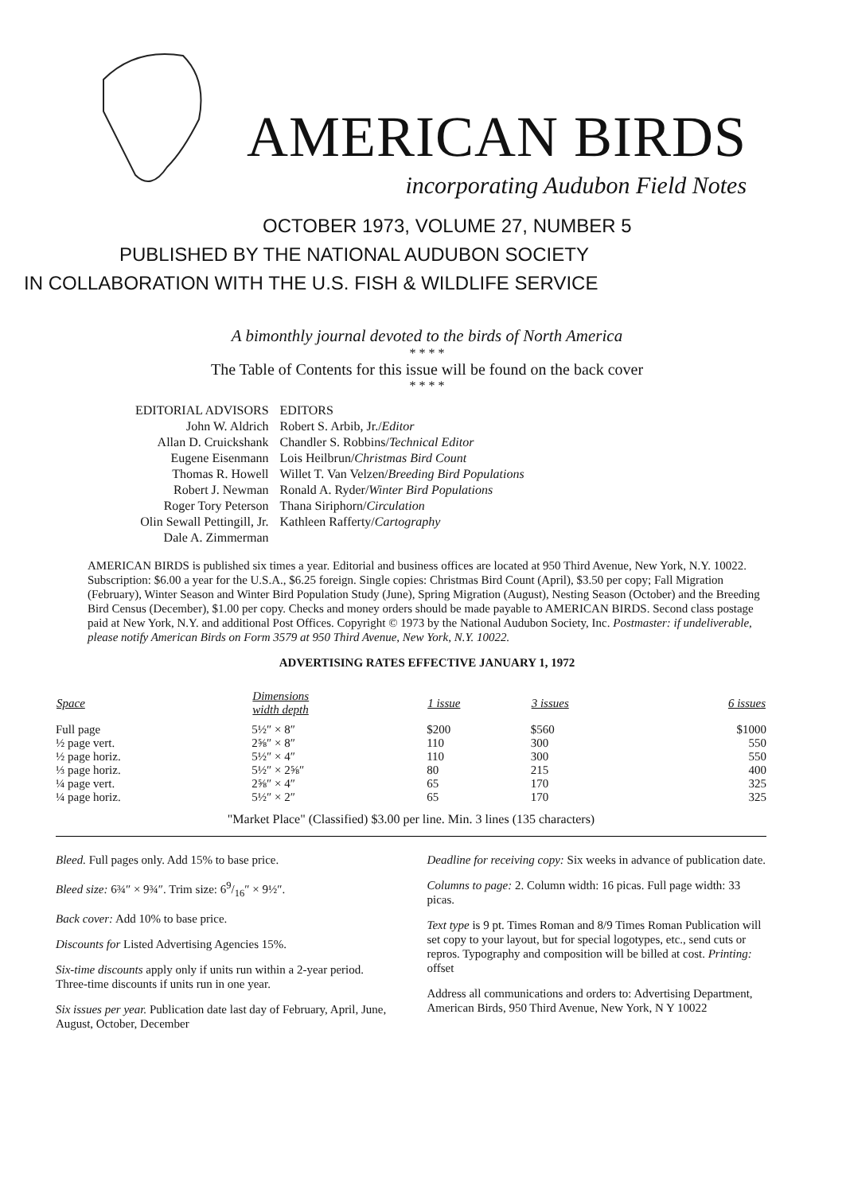AMERICAN BIRDS
incorporating Audubon Field Notes
OCTOBER 1973, VOLUME 27, NUMBER 5
PUBLISHED BY THE NATIONAL AUDUBON SOCIETY
IN COLLABORATION WITH THE U.S. FISH & WILDLIFE SERVICE
A bimonthly journal devoted to the birds of North America
* * * *
The Table of Contents for this issue will be found on the back cover
* * * *
EDITORIAL ADVISORS
John W. Aldrich
Allan D. Cruickshank
Eugene Eisenmann
Thomas R. Howell
Robert J. Newman
Roger Tory Peterson
Olin Sewall Pettingill, Jr.
Dale A. Zimmerman
EDITORS
Robert S. Arbib, Jr./Editor
Chandler S. Robbins/Technical Editor
Lois Heilbrun/Christmas Bird Count
Willet T. Van Velzen/Breeding Bird Populations
Ronald A. Ryder/Winter Bird Populations
Thana Siriphorn/Circulation
Kathleen Rafferty/Cartography
AMERICAN BIRDS is published six times a year. Editorial and business offices are located at 950 Third Avenue, New York, N.Y. 10022. Subscription: $6.00 a year for the U.S.A., $6.25 foreign. Single copies: Christmas Bird Count (April), $3.50 per copy; Fall Migration (February), Winter Season and Winter Bird Population Study (June), Spring Migration (August), Nesting Season (October) and the Breeding Bird Census (December), $1.00 per copy. Checks and money orders should be made payable to AMERICAN BIRDS. Second class postage paid at New York, N.Y. and additional Post Offices. Copyright © 1973 by the National Audubon Society, Inc. Postmaster: if undeliverable, please notify American Birds on Form 3579 at 950 Third Avenue, New York, N.Y. 10022.
ADVERTISING RATES EFFECTIVE JANUARY 1, 1972
| Space | Dimensions width depth | 1 issue | 3 issues | 6 issues |
| --- | --- | --- | --- | --- |
| Full page | 5½″ × 8″ | $200 | $560 | $1000 |
| ½ page vert. | 2⅝″ × 8″ | 110 | 300 | 550 |
| ½ page horiz. | 5½″ × 4″ | 110 | 300 | 550 |
| ⅓ page horiz. | 5½″ × 2⅝″ | 80 | 215 | 400 |
| ¼ page vert. | 2⅝″ × 4″ | 65 | 170 | 325 |
| ¼ page horiz. | 5½″ × 2″ | 65 | 170 | 325 |
"Market Place" (Classified) $3.00 per line. Min. 3 lines (135 characters)
Bleed. Full pages only. Add 15% to base price.
Bleed size: 6¾″ × 9¾″. Trim size: 69/16″ × 9½″.
Back cover: Add 10% to base price.
Discounts for Listed Advertising Agencies 15%.
Six-time discounts apply only if units run within a 2-year period. Three-time discounts if units run in one year.
Six issues per year. Publication date last day of February, April, June, August, October, December
Deadline for receiving copy: Six weeks in advance of publication date.
Columns to page: 2. Column width: 16 picas. Full page width: 33 picas.
Text type is 9 pt. Times Roman and 8/9 Times Roman Publication will set copy to your layout, but for special logotypes, etc., send cuts or repros. Typography and composition will be billed at cost. Printing: offset
Address all communications and orders to: Advertising Department, American Birds, 950 Third Avenue, New York, N Y 10022